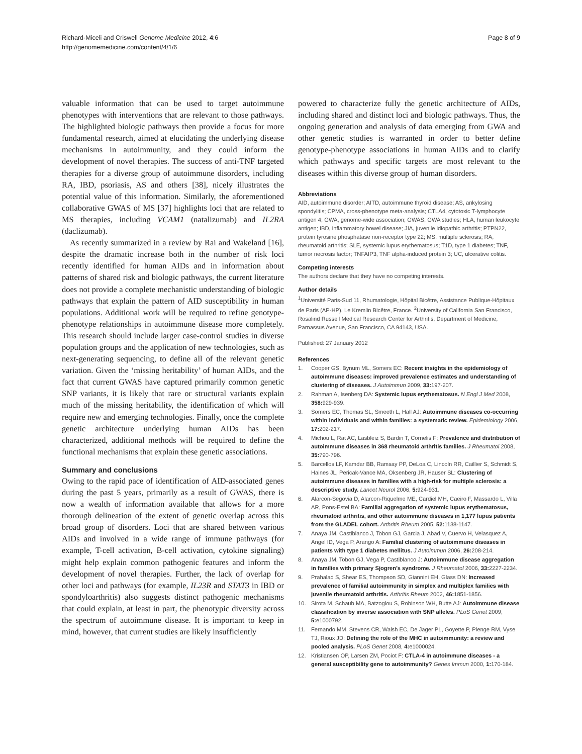Richard-Miceli and Criswell Genome Medicine 2012, 4:6
http://genomemedicine.com/content/4/1/6
Page 8 of 9
valuable information that can be used to target autoimmune phenotypes with interventions that are relevant to those pathways. The highlighted biologic pathways then provide a focus for more fundamental research, aimed at elucidating the underlying disease mechanisms in autoimmunity, and they could inform the development of novel therapies. The success of anti-TNF targeted therapies for a diverse group of autoimmune disorders, including RA, IBD, psoriasis, AS and others [38], nicely illustrates the potential value of this information. Similarly, the aforementioned collaborative GWAS of MS [37] highlights loci that are related to MS therapies, including VCAM1 (natalizumab) and IL2RA (daclizumab).
As recently summarized in a review by Rai and Wakeland [16], despite the dramatic increase both in the number of risk loci recently identified for human AIDs and in information about patterns of shared risk and biologic pathways, the current literature does not provide a complete mechanistic understanding of biologic pathways that explain the pattern of AID susceptibility in human populations. Additional work will be required to refine genotype-phenotype relationships in autoimmune disease more completely. This research should include larger case-control studies in diverse population groups and the application of new technologies, such as next-generating sequencing, to define all of the relevant genetic variation. Given the ‘missing heritability’ of human AIDs, and the fact that current GWAS have captured primarily common genetic SNP variants, it is likely that rare or structural variants explain much of the missing heritability, the identification of which will require new and emerging technologies. Finally, once the complete genetic architecture underlying human AIDs has been characterized, additional methods will be required to define the functional mechanisms that explain these genetic associations.
Summary and conclusions
Owing to the rapid pace of identification of AID-associated genes during the past 5 years, primarily as a result of GWAS, there is now a wealth of information available that allows for a more thorough delineation of the extent of genetic overlap across this broad group of disorders. Loci that are shared between various AIDs and involved in a wide range of immune pathways (for example, T-cell activation, B-cell activation, cytokine signaling) might help explain common pathogenic features and inform the development of novel therapies. Further, the lack of overlap for other loci and pathways (for example, IL23R and STAT3 in IBD or spondyloarthritis) also suggests distinct pathogenic mechanisms that could explain, at least in part, the phenotypic diversity across the spectrum of autoimmune disease. It is important to keep in mind, however, that current studies are likely insufficiently
powered to characterize fully the genetic architecture of AIDs, including shared and distinct loci and biologic pathways. Thus, the ongoing generation and analysis of data emerging from GWA and other genetic studies is warranted in order to better define genotype-phenotype associations in human AIDs and to clarify which pathways and specific targets are most relevant to the diseases within this diverse group of human disorders.
Abbreviations
AID, autoimmune disorder; AITD, autoimmune thyroid disease; AS, ankylosing spondylitis; CPMA, cross-phenotype meta-analysis; CTLA4, cytotoxic T-lymphocyte antigen 4; GWA, genome-wide association; GWAS, GWA studies; HLA, human leukocyte antigen; IBD, inflammatory bowel disease; JIA, juvenile idiopathic arthritis; PTPN22, protein tyrosine phosphatase non-receptor type 22; MS, multiple sclerosis; RA, rheumatoid arthritis; SLE, systemic lupus erythematosus; T1D, type 1 diabetes; TNF, tumor necrosis factor; TNFAIP3, TNF alpha-induced protein 3; UC, ulcerative colitis.
Competing interests
The authors declare that they have no competing interests.
Author details
<sup>1</sup> Université Paris-Sud 11, Rhumatologie, Hôpital Bicêtre, Assistance Publique-Hôpitaux de Paris (AP-HP), Le Kremlin Bicêtre, France. <sup>2</sup>University of California San Francisco, Rosalind Russell Medical Research Center for Arthritis, Department of Medicine, Parnassus Avenue, San Francisco, CA 94143, USA.
Published: 27 January 2012
References
1. Cooper GS, Bynum ML, Somers EC: Recent insights in the epidemiology of autoimmune diseases: improved prevalence estimates and understanding of clustering of diseases. J Autoimmun 2009, 33: 197-207.
2. Rahman A, Isenberg DA: Systemic lupus erythematosus. N Engl J Med 2008, 358: 929-939.
3. Somers EC, Thomas SL, Smeeth L, Hall AJ: Autoimmune diseases co-occurring within individuals and within families: a systematic review. Epidemiology 2006, 17: 202-217.
4. Michou L, Rat AC, Lasbleiz S, Bardin T, Cornelis F: Prevalence and distribution of autoimmune diseases in 368 rheumatoid arthritis families. J Rheumatol 2008, 35: 790-796.
5. Barcellos LF, Kamdar BB, Ramsay PP, DeLoa C, Lincoln RR, Caillier S, Schmidt S, Haines JL, Pericak-Vance MA, Oksenberg JR, Hauser SL: Clustering of autoimmune diseases in families with a high-risk for multiple sclerosis: a descriptive study. Lancet Neurol 2006, 5: 924-931.
6. Alarcon-Segovia D, Alarcon-Riquelme ME, Cardiel MH, Caeiro F, Massardo L, Villa AR, Pons-Estel BA: Familial aggregation of systemic lupus erythematosus, rheumatoid arthritis, and other autoimmune diseases in 1,177 lupus patients from the GLADEL cohort. Arthritis Rheum 2005, 52: 1138-1147.
7. Anaya JM, Castiblanco J, Tobon GJ, Garcia J, Abad V, Cuervo H, Velasquez A, Angel ID, Vega P, Arango A: Familial clustering of autoimmune diseases in patients with type 1 diabetes mellitus. J Autoimmun 2006, 26: 208-214.
8. Anaya JM, Tobon GJ, Vega P, Castiblanco J: Autoimmune disease aggregation in families with primary Sjogren’s syndrome. J Rheumatol 2006, 33: 2227-2234.
9. Prahalad S, Shear ES, Thompson SD, Giannini EH, Glass DN: Increased prevalence of familial autoimmunity in simplex and multiplex families with juvenile rheumatoid arthritis. Arthritis Rheum 2002, 46: 1851-1856.
10. Sirota M, Schaub MA, Batzoglou S, Robinson WH, Butte AJ: Autoimmune disease classification by inverse association with SNP alleles. PLoS Genet 2009, 5: e1000792.
11. Fernando MM, Stevens CR, Walsh EC, De Jager PL, Goyette P, Plenge RM, Vyse TJ, Rioux JD: Defining the role of the MHC in autoimmunity: a review and pooled analysis. PLoS Genet 2008, 4: e1000024.
12. Kristiansen OP, Larsen ZM, Pociot F: CTLA-4 in autoimmune diseases - a general susceptibility gene to autoimmunity? Genes Immun 2000, 1: 170-184.